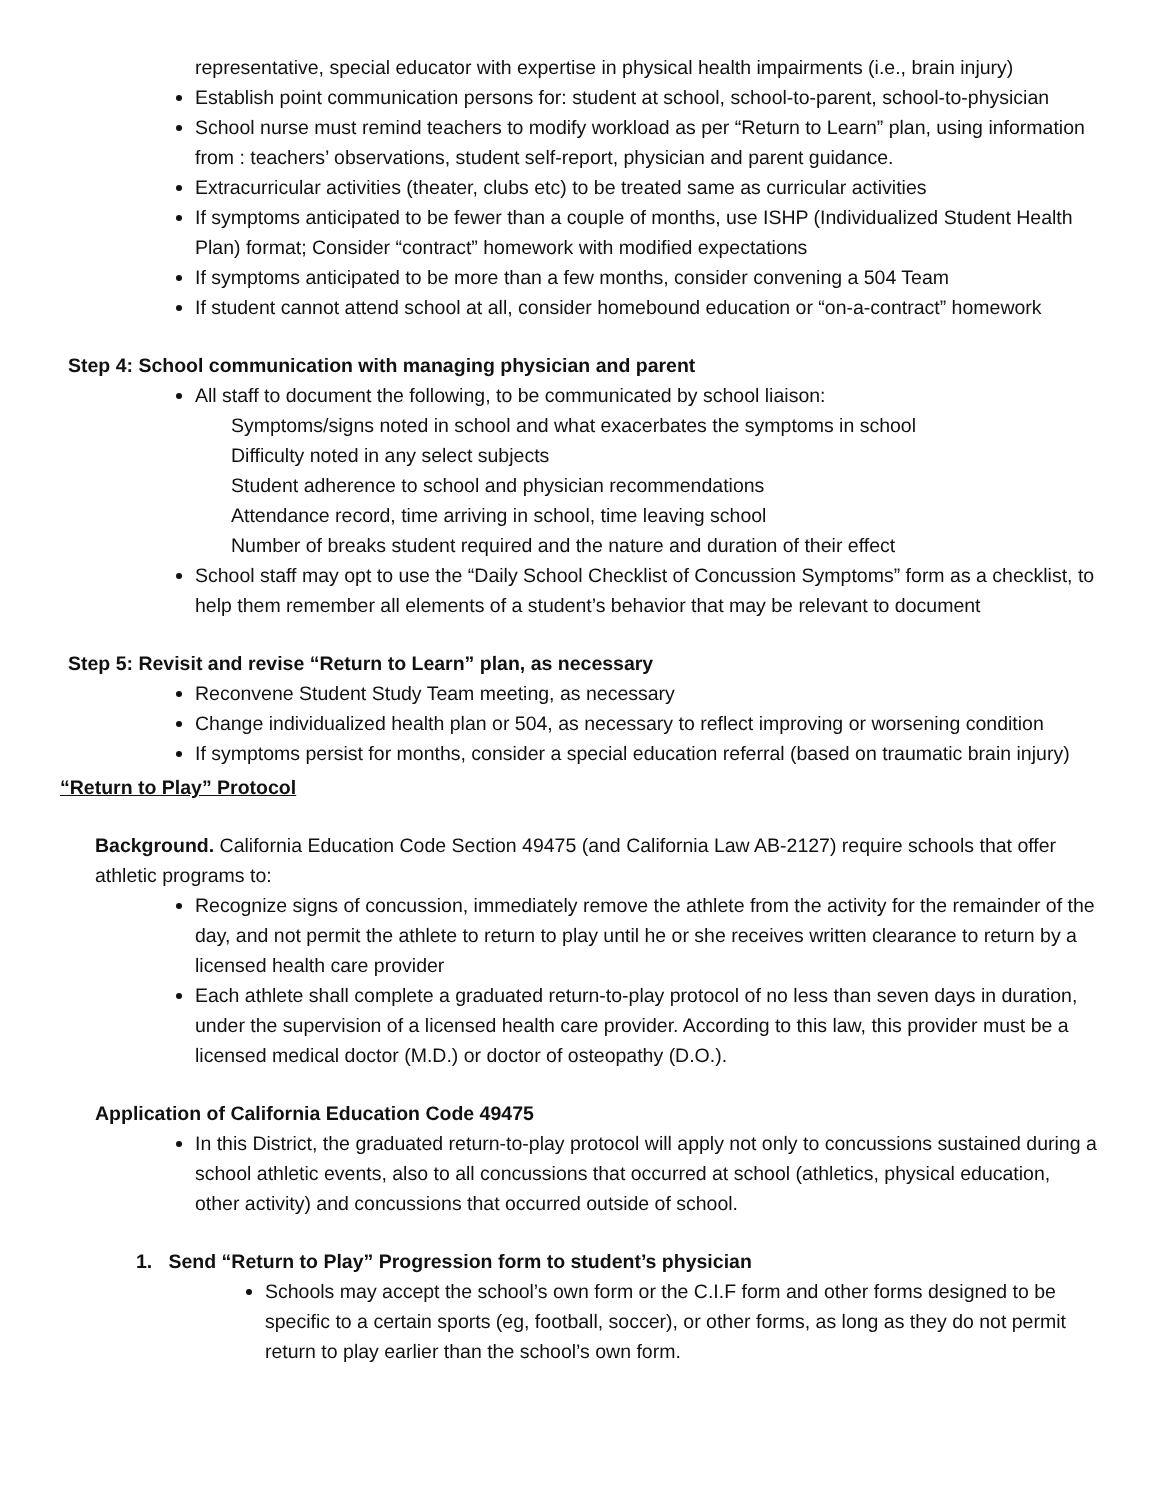representative, special educator with expertise in physical health impairments (i.e., brain injury)
Establish point communication persons for: student at school, school-to-parent, school-to-physician
School nurse must remind teachers to modify workload as per “Return to Learn” plan, using information from : teachers’ observations, student self-report, physician and parent guidance.
Extracurricular activities (theater, clubs etc) to be treated same as curricular activities
If symptoms anticipated to be fewer than a couple of months, use ISHP (Individualized Student Health Plan) format; Consider “contract” homework with modified expectations
If symptoms anticipated to be more than a few months, consider convening a 504 Team
If student cannot attend school at all, consider homebound education or “on-a-contract” homework
Step 4: School communication with managing physician and parent
All staff to document the following, to be communicated by school liaison:
Symptoms/signs noted in school and what exacerbates the symptoms in school
Difficulty noted in any select subjects
Student adherence to school and physician recommendations
Attendance record, time arriving in school, time leaving school
Number of breaks student required and the nature and duration of their effect
School staff may opt to use the “Daily School Checklist of Concussion Symptoms” form as a checklist, to help them remember all elements of a student’s behavior that may be relevant to document
Step 5: Revisit and revise “Return to Learn” plan, as necessary
Reconvene Student Study Team meeting, as necessary
Change individualized health plan or 504, as necessary to reflect improving or worsening condition
If symptoms persist for months, consider a special education referral (based on traumatic brain injury)
“Return to Play” Protocol
Background. California Education Code Section 49475 (and California Law AB-2127) require schools that offer athletic programs to:
Recognize signs of concussion, immediately remove the athlete from the activity for the remainder of the day, and not permit the athlete to return to play until he or she receives written clearance to return by a licensed health care provider
Each athlete shall complete a graduated return-to-play protocol of no less than seven days in duration, under the supervision of a licensed health care provider. According to this law, this provider must be a licensed medical doctor (M.D.) or doctor of osteopathy (D.O.).
Application of California Education Code 49475
In this District, the graduated return-to-play protocol will apply not only to concussions sustained during a school athletic events, also to all concussions that occurred at school (athletics, physical education, other activity) and concussions that occurred outside of school.
1. Send “Return to Play” Progression form to student’s physician
Schools may accept the school’s own form or the C.I.F form and other forms designed to be specific to a certain sports (eg, football, soccer), or other forms, as long as they do not permit return to play earlier than the school’s own form.